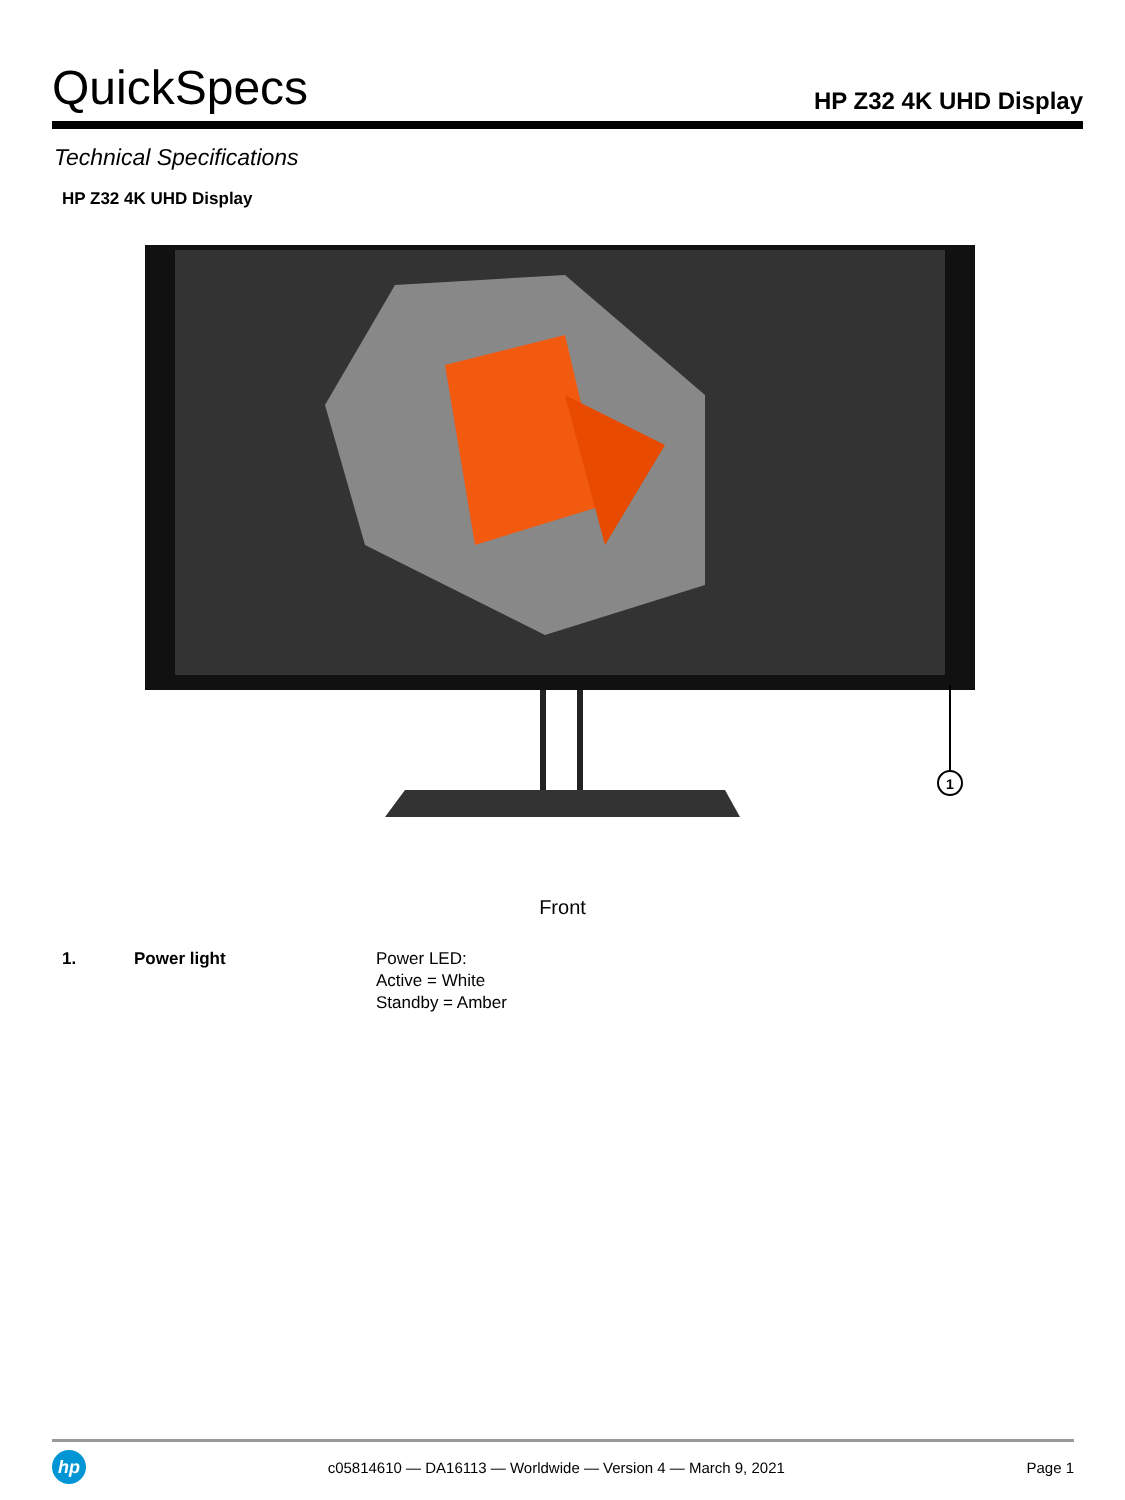QuickSpecs HP Z32 4K UHD Display
Technical Specifications
HP Z32 4K UHD Display
1
Front
| 1. | Power light | Power LED: Active = White Standby = Amber |
hp
c05814610 — DA16113 — Worldwide — Version 4 — March 9, 2021 Page 1